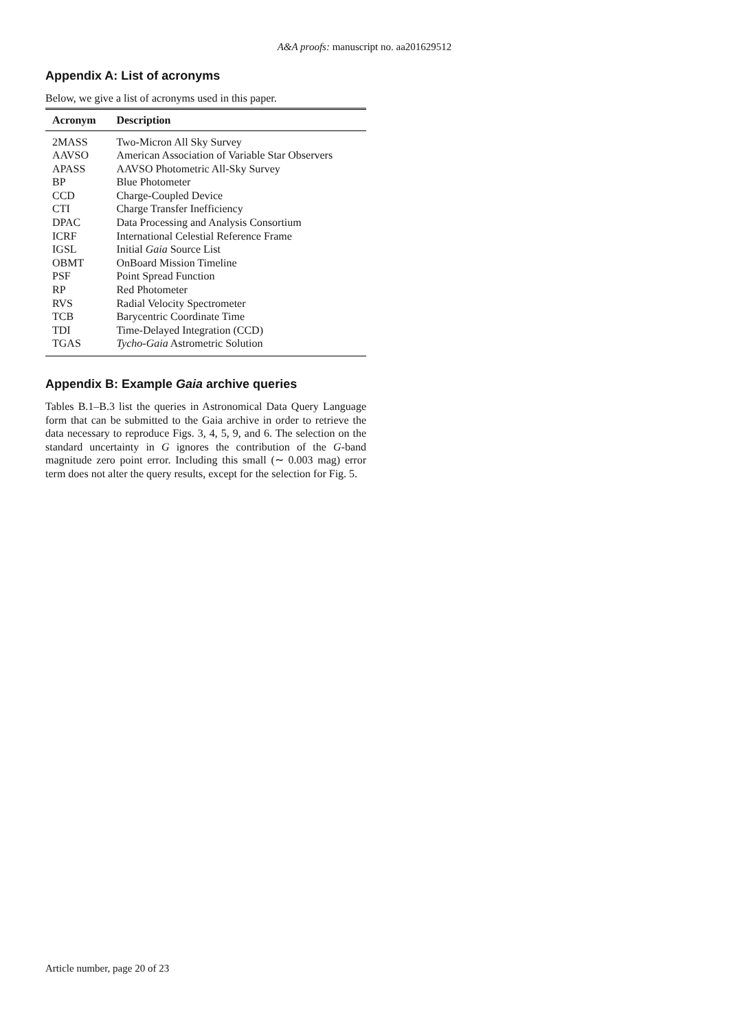A&A proofs: manuscript no. aa201629512
Appendix A: List of acronyms
Below, we give a list of acronyms used in this paper.
| Acronym | Description |
| --- | --- |
| 2MASS | Two-Micron All Sky Survey |
| AAVSO | American Association of Variable Star Observers |
| APASS | AAVSO Photometric All-Sky Survey |
| BP | Blue Photometer |
| CCD | Charge-Coupled Device |
| CTI | Charge Transfer Inefficiency |
| DPAC | Data Processing and Analysis Consortium |
| ICRF | International Celestial Reference Frame |
| IGSL | Initial Gaia Source List |
| OBMT | OnBoard Mission Timeline |
| PSF | Point Spread Function |
| RP | Red Photometer |
| RVS | Radial Velocity Spectrometer |
| TCB | Barycentric Coordinate Time |
| TDI | Time-Delayed Integration (CCD) |
| TGAS | Tycho-Gaia Astrometric Solution |
Appendix B: Example Gaia archive queries
Tables B.1–B.3 list the queries in Astronomical Data Query Language form that can be submitted to the Gaia archive in order to retrieve the data necessary to reproduce Figs. 3, 4, 5, 9, and 6. The selection on the standard uncertainty in G ignores the contribution of the G-band magnitude zero point error. Including this small (∼ 0.003 mag) error term does not alter the query results, except for the selection for Fig. 5.
Article number, page 20 of 23